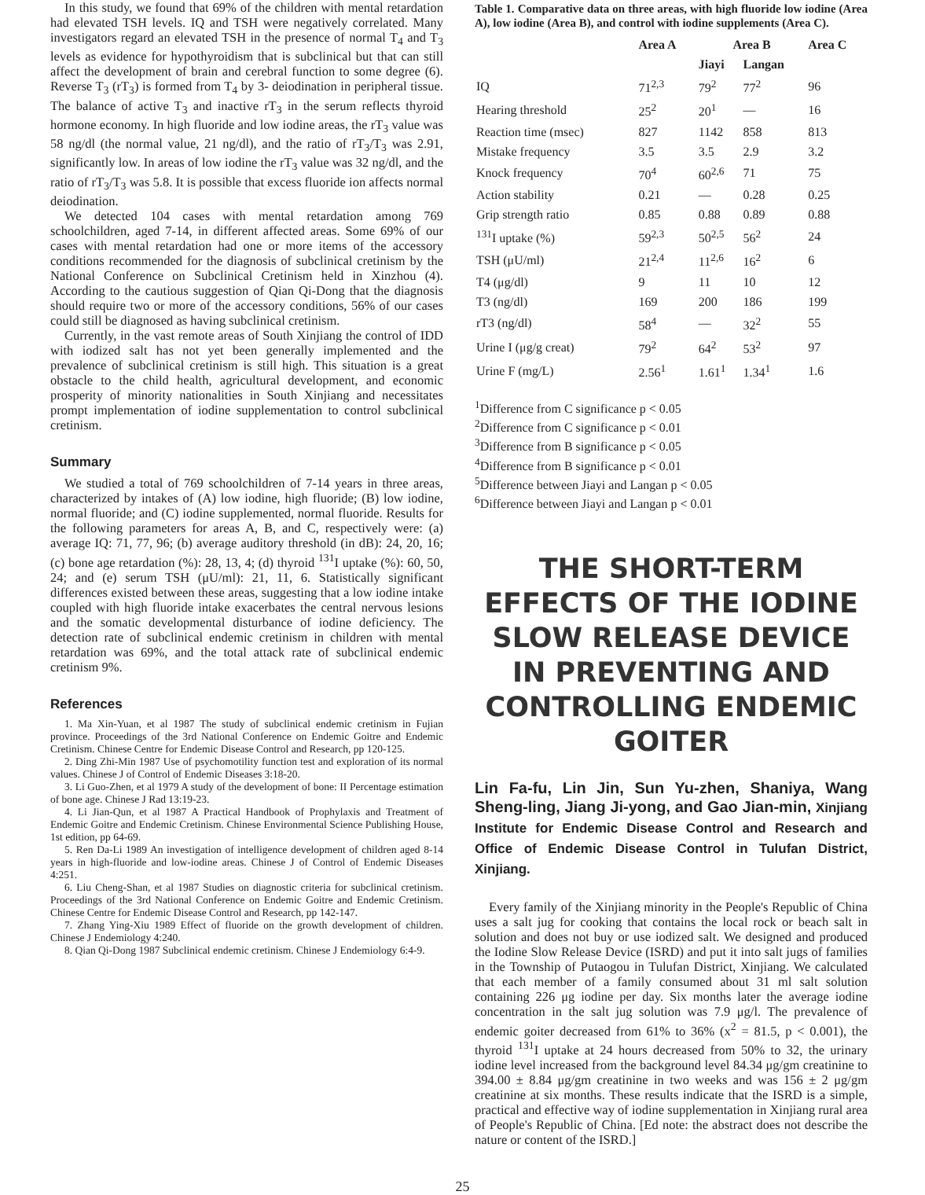In this study, we found that 69% of the children with mental retardation had elevated TSH levels. IQ and TSH were negatively correlated. Many investigators regard an elevated TSH in the presence of normal T<sub>4</sub> and T<sub>3</sub> levels as evidence for hypothyroidism that is subclinical but that can still affect the development of brain and cerebral function to some degree (6). Reverse T<sub>3</sub> (rT<sub>3</sub>) is formed from T<sub>4</sub> by 3- deiodination in peripheral tissue. The balance of active T<sub>3</sub> and inactive rT<sub>3</sub> in the serum reflects thyroid hormone economy. In high fluoride and low iodine areas, the rT<sub>3</sub> value was 58 ng/dl (the normal value, 21 ng/dl), and the ratio of rT<sub>3</sub>/T<sub>3</sub> was 2.91, significantly low. In areas of low iodine the rT<sub>3</sub> value was 32 ng/dl, and the ratio of rT<sub>3</sub>/T<sub>3</sub> was 5.8. It is possible that excess fluoride ion affects normal deiodination.
We detected 104 cases with mental retardation among 769 schoolchildren, aged 7-14, in different affected areas. Some 69% of our cases with mental retardation had one or more items of the accessory conditions recommended for the diagnosis of subclinical cretinism by the National Conference on Subclinical Cretinism held in Xinzhou (4). According to the cautious suggestion of Qian Qi-Dong that the diagnosis should require two or more of the accessory conditions, 56% of our cases could still be diagnosed as having subclinical cretinism.
Currently, in the vast remote areas of South Xinjiang the control of IDD with iodized salt has not yet been generally implemented and the prevalence of subclinical cretinism is still high. This situation is a great obstacle to the child health, agricultural development, and economic prosperity of minority nationalities in South Xinjiang and necessitates prompt implementation of iodine supplementation to control subclinical cretinism.
Summary
We studied a total of 769 schoolchildren of 7-14 years in three areas, characterized by intakes of (A) low iodine, high fluoride; (B) low iodine, normal fluoride; and (C) iodine supplemented, normal fluoride. Results for the following parameters for areas A, B, and C, respectively were: (a) average IQ: 71, 77, 96; (b) average auditory threshold (in dB): 24, 20, 16; (c) bone age retardation (%): 28, 13, 4; (d) thyroid <sup>131</sup>I uptake (%): 60, 50, 24; and (e) serum TSH (μU/ml): 21, 11, 6. Statistically significant differences existed between these areas, suggesting that a low iodine intake coupled with high fluoride intake exacerbates the central nervous lesions and the somatic developmental disturbance of iodine deficiency. The detection rate of subclinical endemic cretinism in children with mental retardation was 69%, and the total attack rate of subclinical endemic cretinism 9%.
References
1. Ma Xin-Yuan, et al 1987 The study of subclinical endemic cretinism in Fujian province. Proceedings of the 3rd National Conference on Endemic Goitre and Endemic Cretinism. Chinese Centre for Endemic Disease Control and Research, pp 120-125.
2. Ding Zhi-Min 1987 Use of psychomotility function test and exploration of its normal values. Chinese J of Control of Endemic Diseases 3:18-20.
3. Li Guo-Zhen, et al 1979 A study of the development of bone: II Percentage estimation of bone age. Chinese J Rad 13:19-23.
4. Li Jian-Qun, et al 1987 A Practical Handbook of Prophylaxis and Treatment of Endemic Goitre and Endemic Cretinism. Chinese Environmental Science Publishing House, 1st edition, pp 64-69.
5. Ren Da-Li 1989 An investigation of intelligence development of children aged 8-14 years in high-fluoride and low-iodine areas. Chinese J of Control of Endemic Diseases 4:251.
6. Liu Cheng-Shan, et al 1987 Studies on diagnostic criteria for subclinical cretinism. Proceedings of the 3rd National Conference on Endemic Goitre and Endemic Cretinism. Chinese Centre for Endemic Disease Control and Research, pp 142-147.
7. Zhang Ying-Xiu 1989 Effect of fluoride on the growth development of children. Chinese J Endemiology 4:240.
8. Qian Qi-Dong 1987 Subclinical endemic cretinism. Chinese J Endemiology 6:4-9.
Table 1. Comparative data on three areas, with high fluoride low iodine (Area A), low iodine (Area B), and control with iodine supplements (Area C).
| | Area A | Area B | | Area C |
| --- | --- | --- | --- | --- |
| | | Jiayi | Langan | |
| IQ | 71<sup>2,3</sup> | 79<sup>2</sup> | 77<sup>2</sup> | 96 |
| Hearing threshold | 25<sup>2</sup> | 20<sup>1</sup> | — | 16 |
| Reaction time (msec) | 827 | 1142 | 858 | 813 |
| Mistake frequency | 3.5 | 3.5 | 2.9 | 3.2 |
| Knock frequency | 70<sup>4</sup> | 60<sup>2,6</sup> | 71 | 75 |
| Action stability | 0.21 | — | 0.28 | 0.25 |
| Grip strength ratio | 0.85 | 0.88 | 0.89 | 0.88 |
| <sup>131</sup>I uptake (%) | 59<sup>2,3</sup> | 50<sup>2,5</sup> | 56<sup>2</sup> | 24 |
| TSH (μU/ml) | 21<sup>2,4</sup> | 11<sup>2,6</sup> | 16<sup>2</sup> | 6 |
| T4 (μg/dl) | 9 | 11 | 10 | 12 |
| T3 (ng/dl) | 169 | 200 | 186 | 199 |
| rT3 (ng/dl) | 58<sup>4</sup> | — | 32<sup>2</sup> | 55 |
| Urine I (μg/g creat) | 79<sup>2</sup> | 64<sup>2</sup> | 53<sup>2</sup> | 97 |
| Urine F (mg/L) | 2.56<sup>1</sup> | 1.61<sup>1</sup> | 1.34<sup>1</sup> | 1.6 |
<sup>1</sup> Difference from C significance p < 0.05
<sup>2</sup> Difference from C significance p < 0.01
<sup>3</sup> Difference from B significance p < 0.05
<sup>4</sup> Difference from B significance p < 0.01
<sup>5</sup> Difference between Jiayi and Langan p < 0.05
<sup>6</sup> Difference between Jiayi and Langan p < 0.01
THE SHORT-TERM EFFECTS OF THE IODINE SLOW RELEASE DEVICE IN PREVENTING AND CONTROLLING ENDEMIC GOITER
Lin Fa-fu, Lin Jin, Sun Yu-zhen, Shaniya, Wang Sheng-ling, Jiang Ji-yong, and Gao Jian-min, Xinjiang Institute for Endemic Disease Control and Research and Office of Endemic Disease Control in Tulufan District, Xinjiang.
Every family of the Xinjiang minority in the People's Republic of China uses a salt jug for cooking that contains the local rock or beach salt in solution and does not buy or use iodized salt. We designed and produced the Iodine Slow Release Device (ISRD) and put it into salt jugs of families in the Township of Putaogou in Tulufan District, Xinjiang. We calculated that each member of a family consumed about 31 ml salt solution containing 226 μg iodine per day. Six months later the average iodine concentration in the salt jug solution was 7.9 μg/l. The prevalence of endemic goiter decreased from 61% to 36% (x<sup>2</sup> = 81.5, p < 0.001), the thyroid <sup>131</sup>I uptake at 24 hours decreased from 50% to 32, the urinary iodine level increased from the background level 84.34 μg/gm creatinine to 394.00 ± 8.84 μg/gm creatinine in two weeks and was 156 ± 2 μg/gm creatinine at six months. These results indicate that the ISRD is a simple, practical and effective way of iodine supplementation in Xinjiang rural area of People's Republic of China. [Ed note: the abstract does not describe the nature or content of the ISRD.]
25